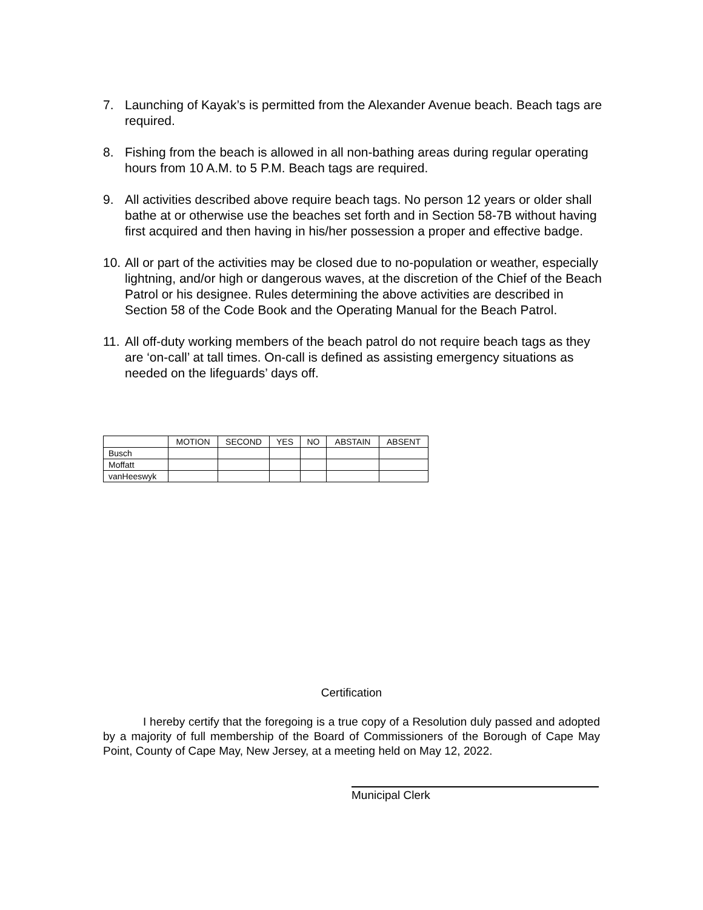7. Launching of Kayak’s is permitted from the Alexander Avenue beach. Beach tags are required.
8. Fishing from the beach is allowed in all non-bathing areas during regular operating hours from 10 A.M. to 5 P.M. Beach tags are required.
9. All activities described above require beach tags. No person 12 years or older shall bathe at or otherwise use the beaches set forth and in Section 58-7B without having first acquired and then having in his/her possession a proper and effective badge.
10. All or part of the activities may be closed due to no-population or weather, especially lightning, and/or high or dangerous waves, at the discretion of the Chief of the Beach Patrol or his designee. Rules determining the above activities are described in Section 58 of the Code Book and the Operating Manual for the Beach Patrol.
11. All off-duty working members of the beach patrol do not require beach tags as they are ‘on-call’ at tall times. On-call is defined as assisting emergency situations as needed on the lifeguards’ days off.
| | MOTION | SECOND | YES | NO | ABSTAIN | ABSENT |
| --- | --- | --- | --- | --- | --- | --- |
| Busch | | | | | | |
| Moffatt | | | | | | |
| vanHeeswyk | | | | | | |
Certification
I hereby certify that the foregoing is a true copy of a Resolution duly passed and adopted by a majority of full membership of the Board of Commissioners of the Borough of Cape May Point, County of Cape May, New Jersey, at a meeting held on May 12, 2022.
Municipal Clerk